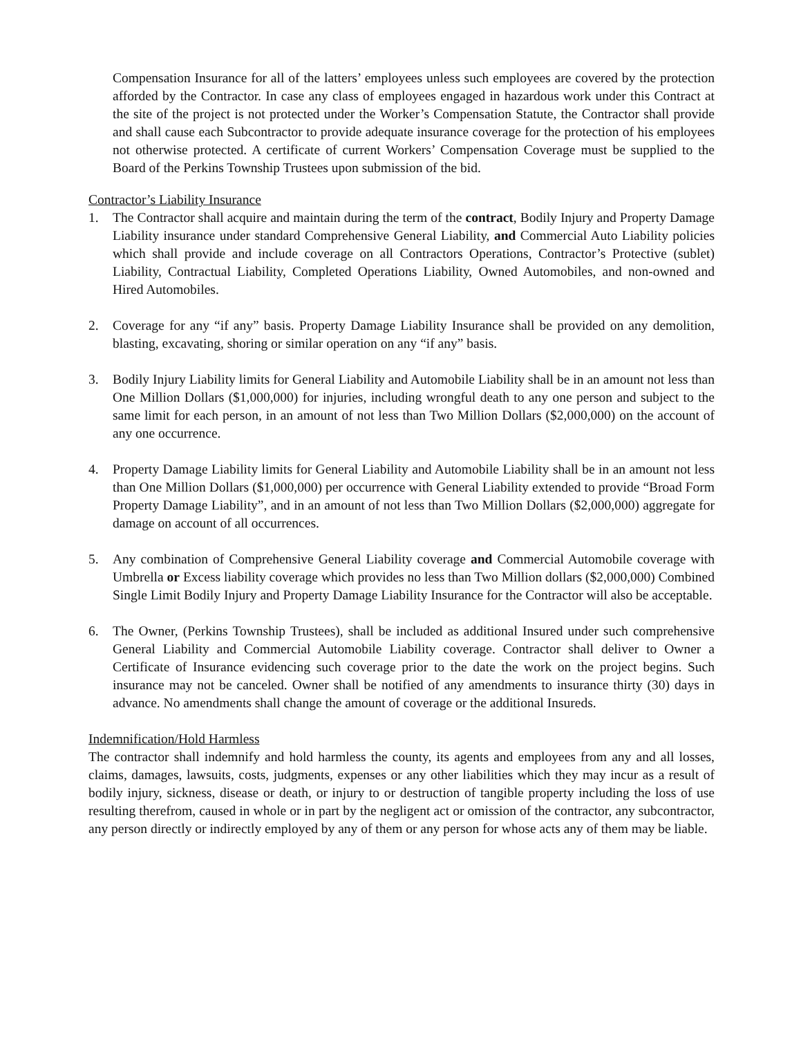Compensation Insurance for all of the latters’ employees unless such employees are covered by the protection afforded by the Contractor. In case any class of employees engaged in hazardous work under this Contract at the site of the project is not protected under the Worker’s Compensation Statute, the Contractor shall provide and shall cause each Subcontractor to provide adequate insurance coverage for the protection of his employees not otherwise protected. A certificate of current Workers’ Compensation Coverage must be supplied to the Board of the Perkins Township Trustees upon submission of the bid.
Contractor’s Liability Insurance
1. The Contractor shall acquire and maintain during the term of the contract, Bodily Injury and Property Damage Liability insurance under standard Comprehensive General Liability, and Commercial Auto Liability policies which shall provide and include coverage on all Contractors Operations, Contractor’s Protective (sublet) Liability, Contractual Liability, Completed Operations Liability, Owned Automobiles, and non-owned and Hired Automobiles.
2. Coverage for any “if any” basis. Property Damage Liability Insurance shall be provided on any demolition, blasting, excavating, shoring or similar operation on any “if any” basis.
3. Bodily Injury Liability limits for General Liability and Automobile Liability shall be in an amount not less than One Million Dollars ($1,000,000) for injuries, including wrongful death to any one person and subject to the same limit for each person, in an amount of not less than Two Million Dollars ($2,000,000) on the account of any one occurrence.
4. Property Damage Liability limits for General Liability and Automobile Liability shall be in an amount not less than One Million Dollars ($1,000,000) per occurrence with General Liability extended to provide “Broad Form Property Damage Liability”, and in an amount of not less than Two Million Dollars ($2,000,000) aggregate for damage on account of all occurrences.
5. Any combination of Comprehensive General Liability coverage and Commercial Automobile coverage with Umbrella or Excess liability coverage which provides no less than Two Million dollars ($2,000,000) Combined Single Limit Bodily Injury and Property Damage Liability Insurance for the Contractor will also be acceptable.
6. The Owner, (Perkins Township Trustees), shall be included as additional Insured under such comprehensive General Liability and Commercial Automobile Liability coverage. Contractor shall deliver to Owner a Certificate of Insurance evidencing such coverage prior to the date the work on the project begins. Such insurance may not be canceled. Owner shall be notified of any amendments to insurance thirty (30) days in advance. No amendments shall change the amount of coverage or the additional Insureds.
Indemnification/Hold Harmless
The contractor shall indemnify and hold harmless the county, its agents and employees from any and all losses, claims, damages, lawsuits, costs, judgments, expenses or any other liabilities which they may incur as a result of bodily injury, sickness, disease or death, or injury to or destruction of tangible property including the loss of use resulting therefrom, caused in whole or in part by the negligent act or omission of the contractor, any subcontractor, any person directly or indirectly employed by any of them or any person for whose acts any of them may be liable.